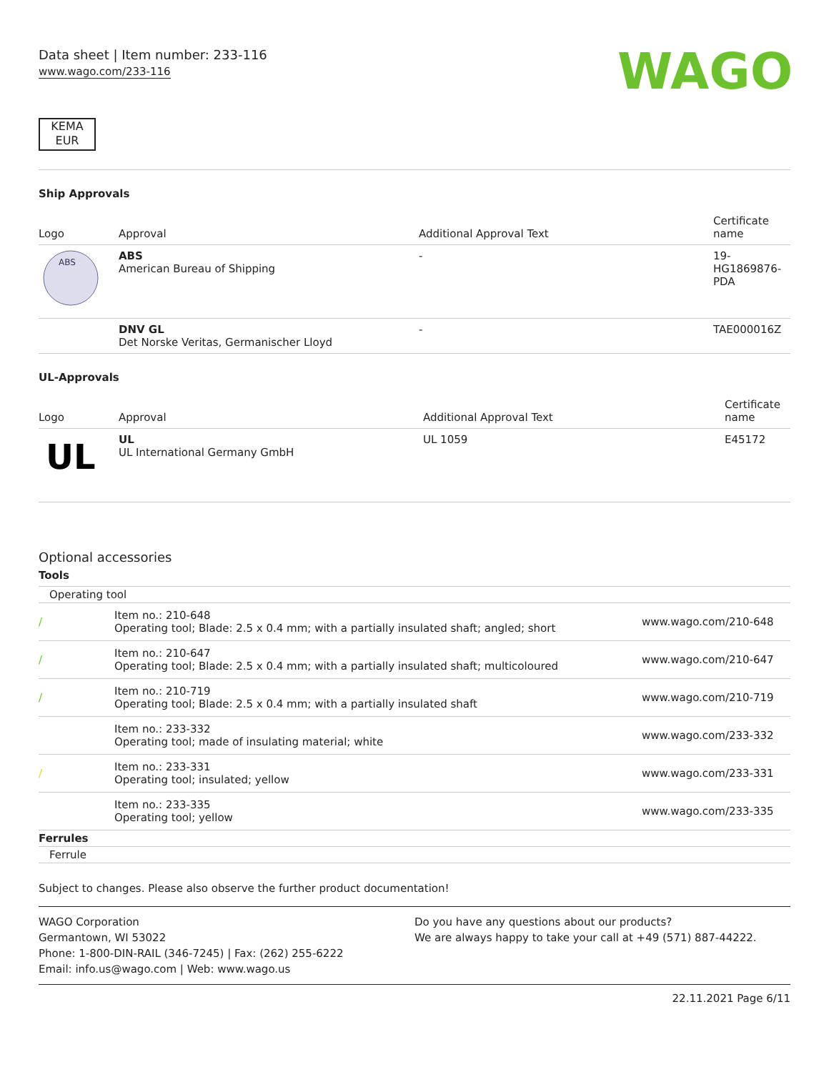Data sheet | Item number: 233-116
www.wago.com/233-116
WAGO
KEMA
EUR
Ship Approvals
| Logo | Approval | Additional Approval Text | Certificate name |
| --- | --- | --- | --- |
| ABS | ABS American Bureau of Shipping | - | 19- HG1869876- PDA |
| | DNV GL Det Norske Veritas, Germanischer Lloyd | - | TAE000016Z |
UL-Approvals
| Logo | Approval | Additional Approval Text | Certificate name |
| --- | --- | --- | --- |
| UL | UL UL International Germany GmbH | UL 1059 | E45172 |
Optional accessories
Tools
| Operating tool | | |
| / | Item no.: 210-648 Operating tool; Blade: 2.5 x 0.4 mm; with a partially insulated shaft; angled; short | www.wago.com/210-648 |
| / | Item no.: 210-647 Operating tool; Blade: 2.5 x 0.4 mm; with a partially insulated shaft; multicoloured | www.wago.com/210-647 |
| / | Item no.: 210-719 Operating tool; Blade: 2.5 x 0.4 mm; with a partially insulated shaft | www.wago.com/210-719 |
| | Item no.: 233-332 Operating tool; made of insulating material; white | www.wago.com/233-332 |
| / | Item no.: 233-331 Operating tool; insulated; yellow | www.wago.com/233-331 |
| | Item no.: 233-335 Operating tool; yellow | www.wago.com/233-335 |
| Ferrules | | |
| Ferrule | | |
Subject to changes. Please also observe the further product documentation!
WAGO Corporation
Germantown, WI 53022
Phone: 1-800-DIN-RAIL (346-7245) | Fax: (262) 255-6222
Email: info.us@wago.com | Web: www.wago.us
Do you have any questions about our products?
We are always happy to take your call at +49 (571) 887-44222.
22.11.2021 Page 6/11